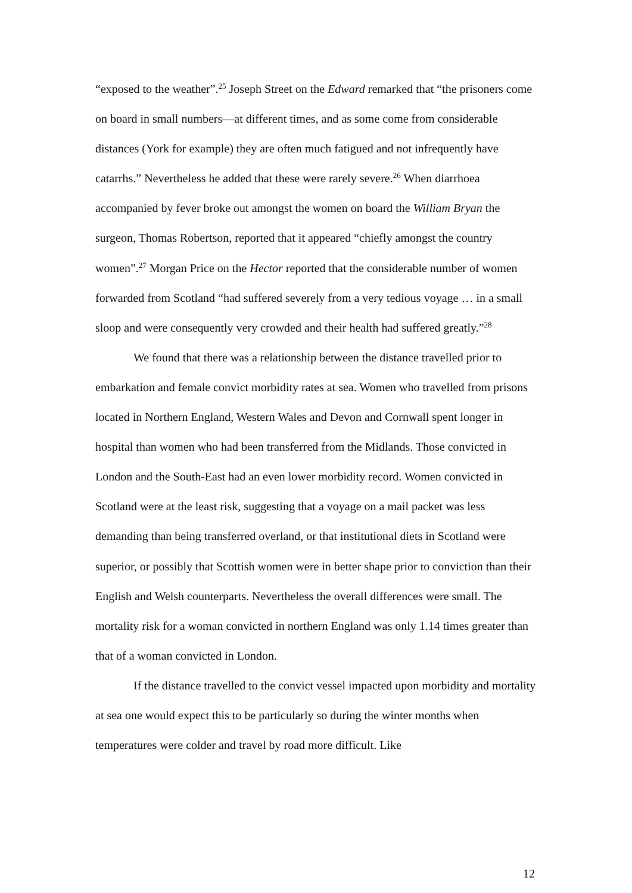“exposed to the weather”.<sup>25</sup> Joseph Street on the Edward remarked that “the prisoners come on board in small numbers—at different times, and as some come from considerable distances (York for example) they are often much fatigued and not infrequently have catarrhs.” Nevertheless he added that these were rarely severe.<sup>26</sup> When diarrhoea accompanied by fever broke out amongst the women on board the William Bryan the surgeon, Thomas Robertson, reported that it appeared “chiefly amongst the country women”.<sup>27</sup> Morgan Price on the Hector reported that the considerable number of women forwarded from Scotland “had suffered severely from a very tedious voyage … in a small sloop and were consequently very crowded and their health had suffered greatly.”<sup>28</sup>
We found that there was a relationship between the distance travelled prior to embarkation and female convict morbidity rates at sea. Women who travelled from prisons located in Northern England, Western Wales and Devon and Cornwall spent longer in hospital than women who had been transferred from the Midlands. Those convicted in London and the South-East had an even lower morbidity record. Women convicted in Scotland were at the least risk, suggesting that a voyage on a mail packet was less demanding than being transferred overland, or that institutional diets in Scotland were superior, or possibly that Scottish women were in better shape prior to conviction than their English and Welsh counterparts. Nevertheless the overall differences were small. The mortality risk for a woman convicted in northern England was only 1.14 times greater than that of a woman convicted in London.
If the distance travelled to the convict vessel impacted upon morbidity and mortality at sea one would expect this to be particularly so during the winter months when temperatures were colder and travel by road more difficult. Like
12